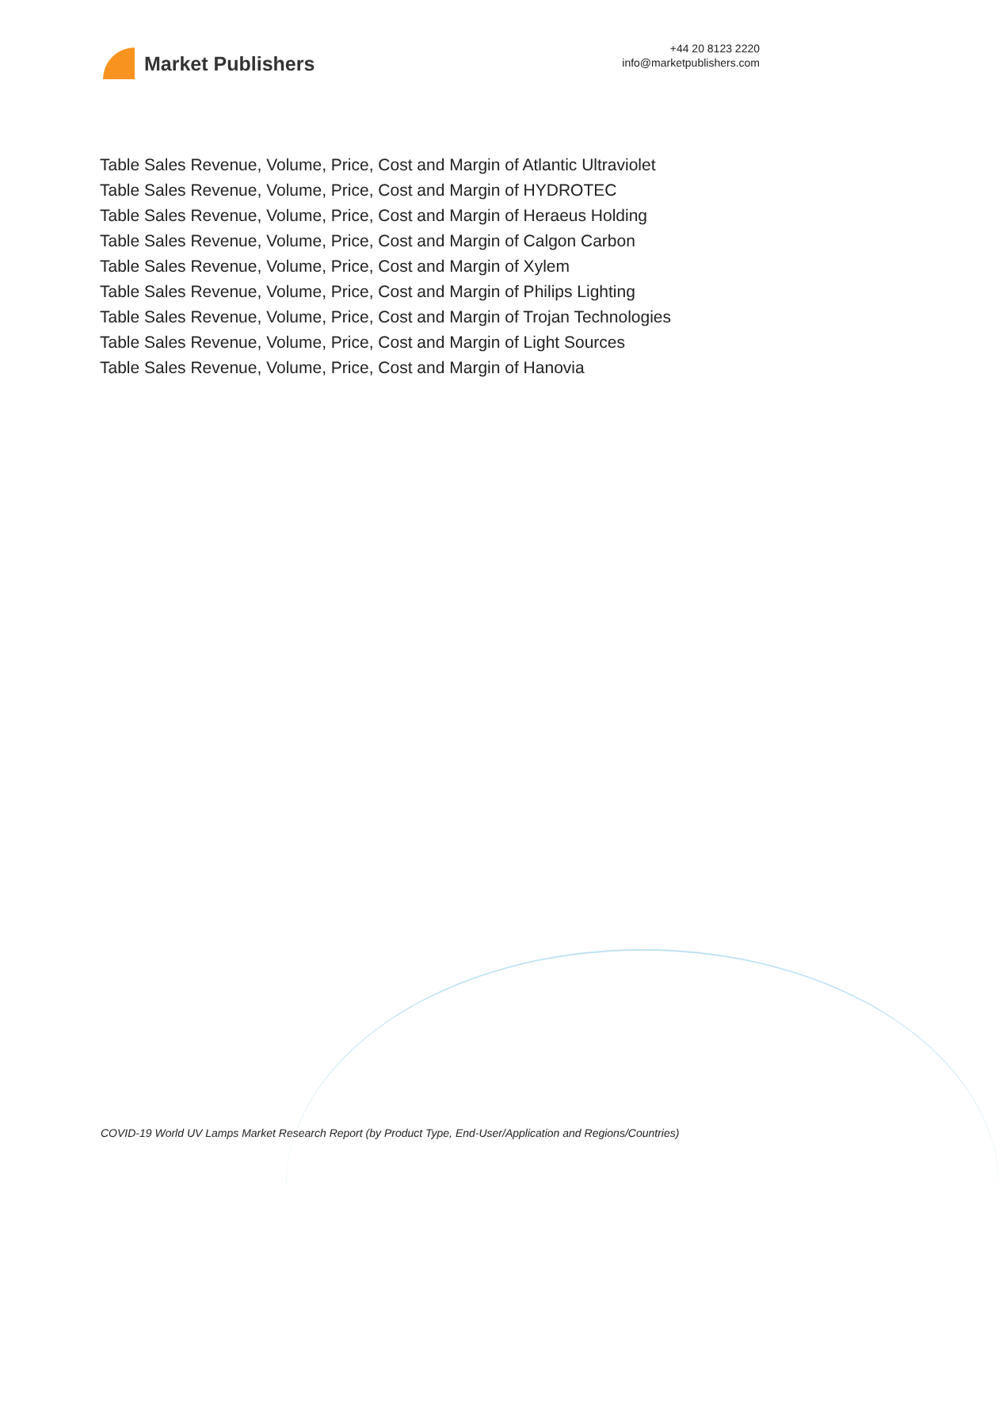Market Publishers
+44 20 8123 2220
info@marketpublishers.com
Table Sales Revenue, Volume, Price, Cost and Margin of Atlantic Ultraviolet
Table Sales Revenue, Volume, Price, Cost and Margin of HYDROTEC
Table Sales Revenue, Volume, Price, Cost and Margin of Heraeus Holding
Table Sales Revenue, Volume, Price, Cost and Margin of Calgon Carbon
Table Sales Revenue, Volume, Price, Cost and Margin of Xylem
Table Sales Revenue, Volume, Price, Cost and Margin of Philips Lighting
Table Sales Revenue, Volume, Price, Cost and Margin of Trojan Technologies
Table Sales Revenue, Volume, Price, Cost and Margin of Light Sources
Table Sales Revenue, Volume, Price, Cost and Margin of Hanovia
COVID-19 World UV Lamps Market Research Report (by Product Type, End-User/Application and Regions/Countries)